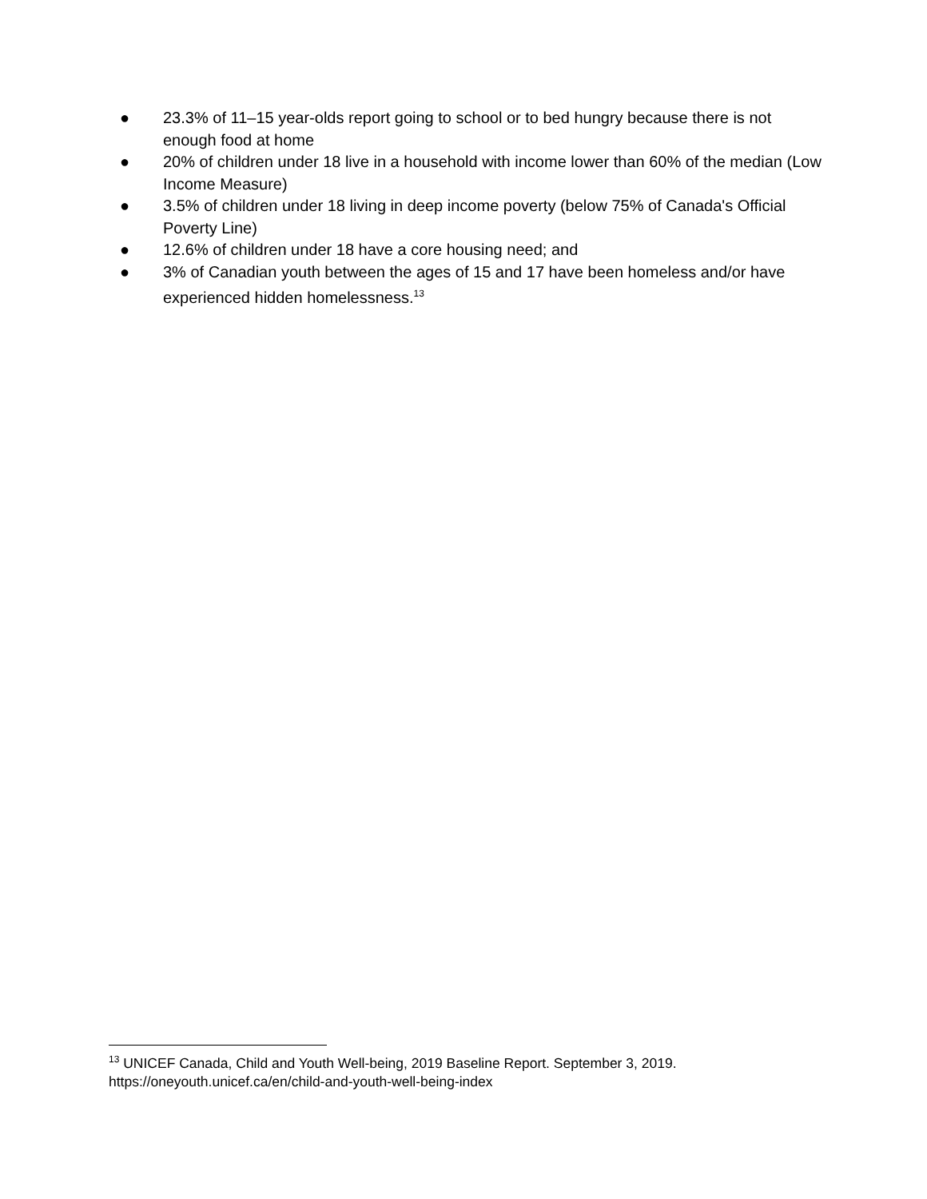● 23.3% of 11–15 year-olds report going to school or to bed hungry because there is not enough food at home
● 20% of children under 18 live in a household with income lower than 60% of the median (Low Income Measure)
● 3.5% of children under 18 living in deep income poverty (below 75% of Canada's Official Poverty Line)
● 12.6% of children under 18 have a core housing need; and
● 3% of Canadian youth between the ages of 15 and 17 have been homeless and/or have experienced hidden homelessness.<sup>13</sup>
<sup>13</sup> UNICEF Canada, Child and Youth Well-being, 2019 Baseline Report. September 3, 2019. https://oneyouth.unicef.ca/en/child-and-youth-well-being-index